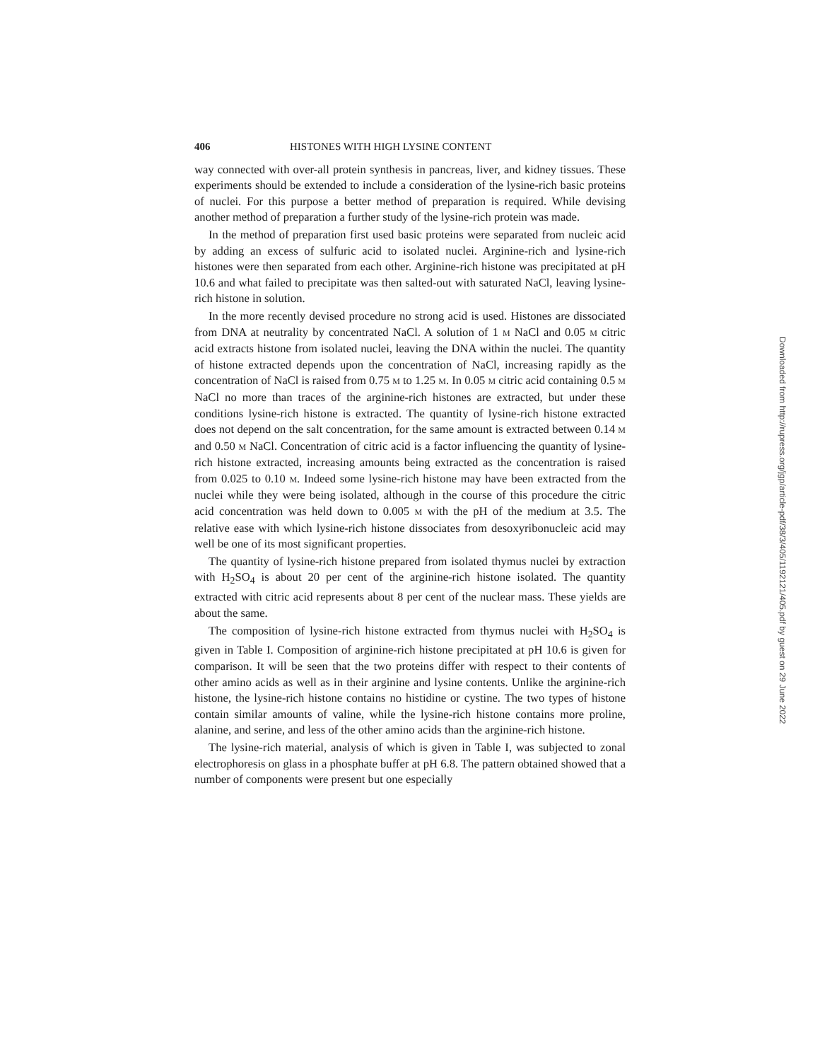406 HISTONES WITH HIGH LYSINE CONTENT
way connected with over-all protein synthesis in pancreas, liver, and kidney tissues. These experiments should be extended to include a consideration of the lysine-rich basic proteins of nuclei. For this purpose a better method of preparation is required. While devising another method of preparation a further study of the lysine-rich protein was made.
In the method of preparation first used basic proteins were separated from nucleic acid by adding an excess of sulfuric acid to isolated nuclei. Arginine-rich and lysine-rich histones were then separated from each other. Arginine-rich histone was precipitated at pH 10.6 and what failed to precipitate was then salted-out with saturated NaCl, leaving lysine-rich histone in solution.
In the more recently devised procedure no strong acid is used. Histones are dissociated from DNA at neutrality by concentrated NaCl. A solution of 1 M NaCl and 0.05 M citric acid extracts histone from isolated nuclei, leaving the DNA within the nuclei. The quantity of histone extracted depends upon the concentration of NaCl, increasing rapidly as the concentration of NaCl is raised from 0.75 M to 1.25 M. In 0.05 M citric acid containing 0.5 M NaCl no more than traces of the arginine-rich histones are extracted, but under these conditions lysine-rich histone is extracted. The quantity of lysine-rich histone extracted does not depend on the salt concentration, for the same amount is extracted between 0.14 M and 0.50 M NaCl. Concentration of citric acid is a factor influencing the quantity of lysine-rich histone extracted, increasing amounts being extracted as the concentration is raised from 0.025 to 0.10 M. Indeed some lysine-rich histone may have been extracted from the nuclei while they were being isolated, although in the course of this procedure the citric acid concentration was held down to 0.005 M with the pH of the medium at 3.5. The relative ease with which lysine-rich histone dissociates from desoxyribonucleic acid may well be one of its most significant properties.
The quantity of lysine-rich histone prepared from isolated thymus nuclei by extraction with H<sub>2</sub>SO<sub>4</sub> is about 20 per cent of the arginine-rich histone isolated. The quantity extracted with citric acid represents about 8 per cent of the nuclear mass. These yields are about the same.
The composition of lysine-rich histone extracted from thymus nuclei with H<sub>2</sub>SO<sub>4</sub> is given in Table I. Composition of arginine-rich histone precipitated at pH 10.6 is given for comparison. It will be seen that the two proteins differ with respect to their contents of other amino acids as well as in their arginine and lysine contents. Unlike the arginine-rich histone, the lysine-rich histone contains no histidine or cystine. The two types of histone contain similar amounts of valine, while the lysine-rich histone contains more proline, alanine, and serine, and less of the other amino acids than the arginine-rich histone.
The lysine-rich material, analysis of which is given in Table I, was subjected to zonal electrophoresis on glass in a phosphate buffer at pH 6.8. The pattern obtained showed that a number of components were present but one especially
Downloaded from http://rupress.org/jgp/article-pdf/38/3/405/1192121/405.pdf by guest on 29 June 2022